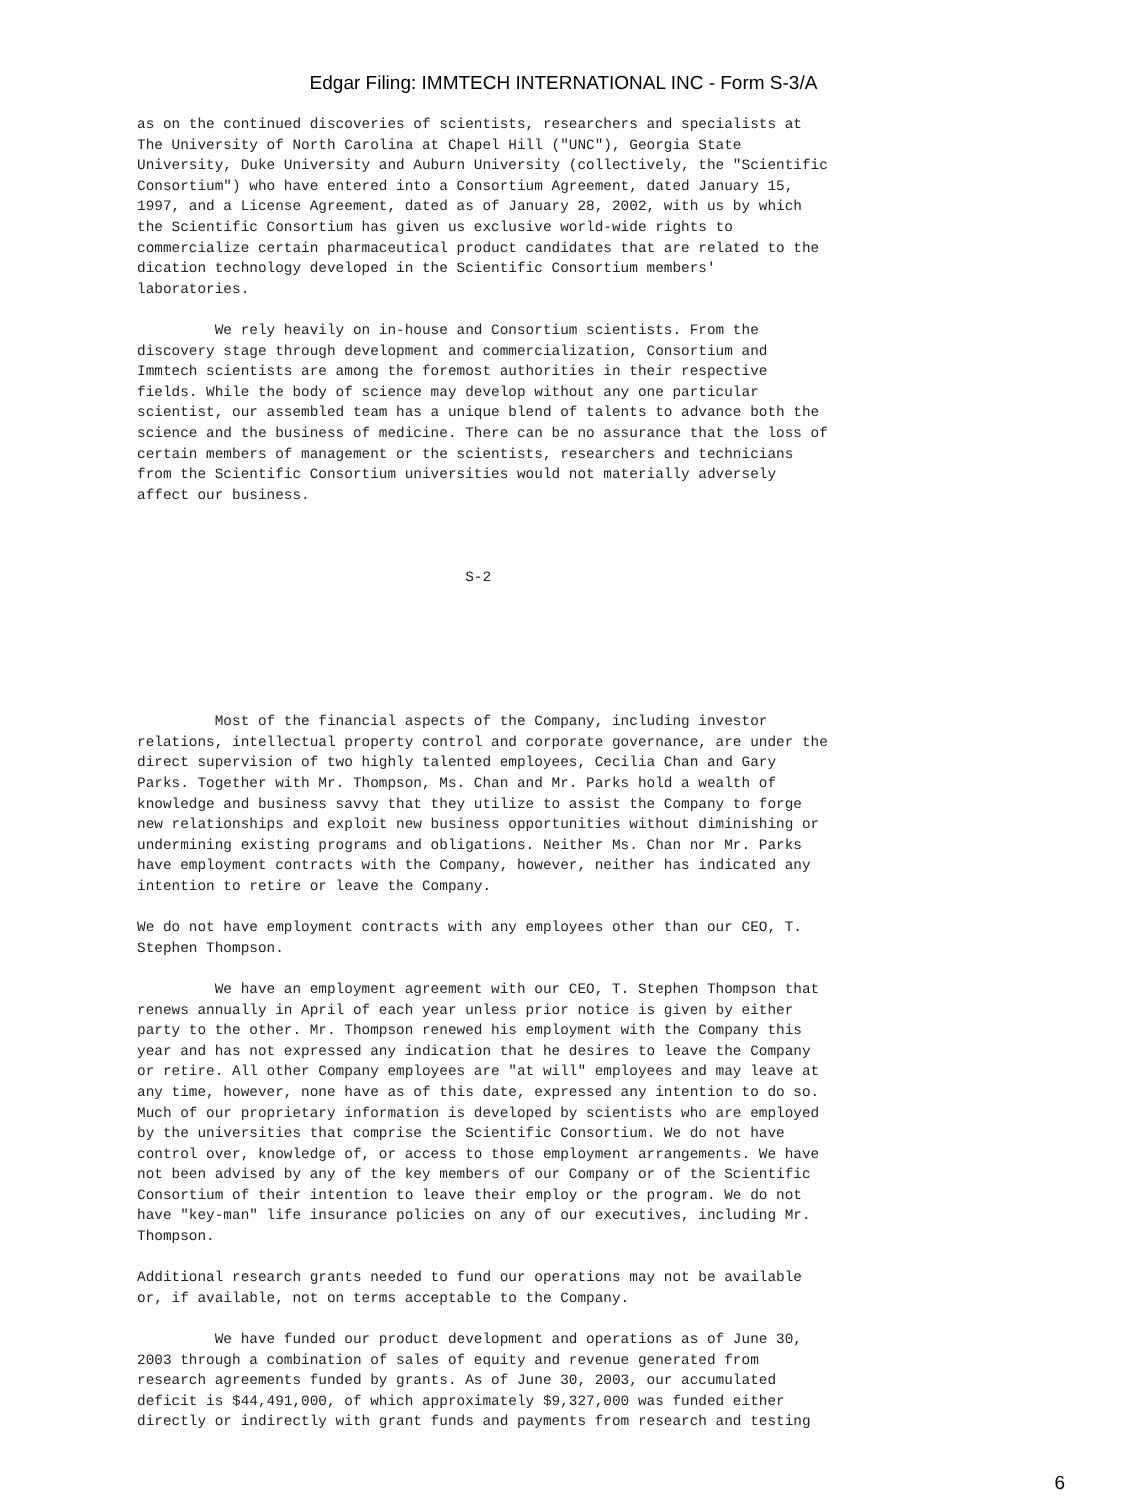Edgar Filing: IMMTECH INTERNATIONAL INC - Form S-3/A
as on the continued discoveries of scientists, researchers and specialists at
The University of North Carolina at Chapel Hill ("UNC"), Georgia State
University, Duke University and Auburn University (collectively, the "Scientific
Consortium") who have entered into a Consortium Agreement, dated January 15,
1997, and a License Agreement, dated as of January 28, 2002, with us by which
the Scientific Consortium has given us exclusive world-wide rights to
commercialize certain pharmaceutical product candidates that are related to the
dication technology developed in the Scientific Consortium members'
laboratories.

         We rely heavily on in-house and Consortium scientists. From the
discovery stage through development and commercialization, Consortium and
Immtech scientists are among the foremost authorities in their respective
fields. While the body of science may develop without any one particular
scientist, our assembled team has a unique blend of talents to advance both the
science and the business of medicine. There can be no assurance that the loss of
certain members of management or the scientists, researchers and technicians
from the Scientific Consortium universities would not materially adversely
affect our business.



                                      S-2






         Most of the financial aspects of the Company, including investor
relations, intellectual property control and corporate governance, are under the
direct supervision of two highly talented employees, Cecilia Chan and Gary
Parks. Together with Mr. Thompson, Ms. Chan and Mr. Parks hold a wealth of
knowledge and business savvy that they utilize to assist the Company to forge
new relationships and exploit new business opportunities without diminishing or
undermining existing programs and obligations. Neither Ms. Chan nor Mr. Parks
have employment contracts with the Company, however, neither has indicated any
intention to retire or leave the Company.

We do not have employment contracts with any employees other than our CEO, T.
Stephen Thompson.

         We have an employment agreement with our CEO, T. Stephen Thompson that
renews annually in April of each year unless prior notice is given by either
party to the other. Mr. Thompson renewed his employment with the Company this
year and has not expressed any indication that he desires to leave the Company
or retire. All other Company employees are "at will" employees and may leave at
any time, however, none have as of this date, expressed any intention to do so.
Much of our proprietary information is developed by scientists who are employed
by the universities that comprise the Scientific Consortium. We do not have
control over, knowledge of, or access to those employment arrangements. We have
not been advised by any of the key members of our Company or of the Scientific
Consortium of their intention to leave their employ or the program. We do not
have "key-man" life insurance policies on any of our executives, including Mr.
Thompson.

Additional research grants needed to fund our operations may not be available
or, if available, not on terms acceptable to the Company.

         We have funded our product development and operations as of June 30,
2003 through a combination of sales of equity and revenue generated from
research agreements funded by grants. As of June 30, 2003, our accumulated
deficit is $44,491,000, of which approximately $9,327,000 was funded either
directly or indirectly with grant funds and payments from research and testing
6